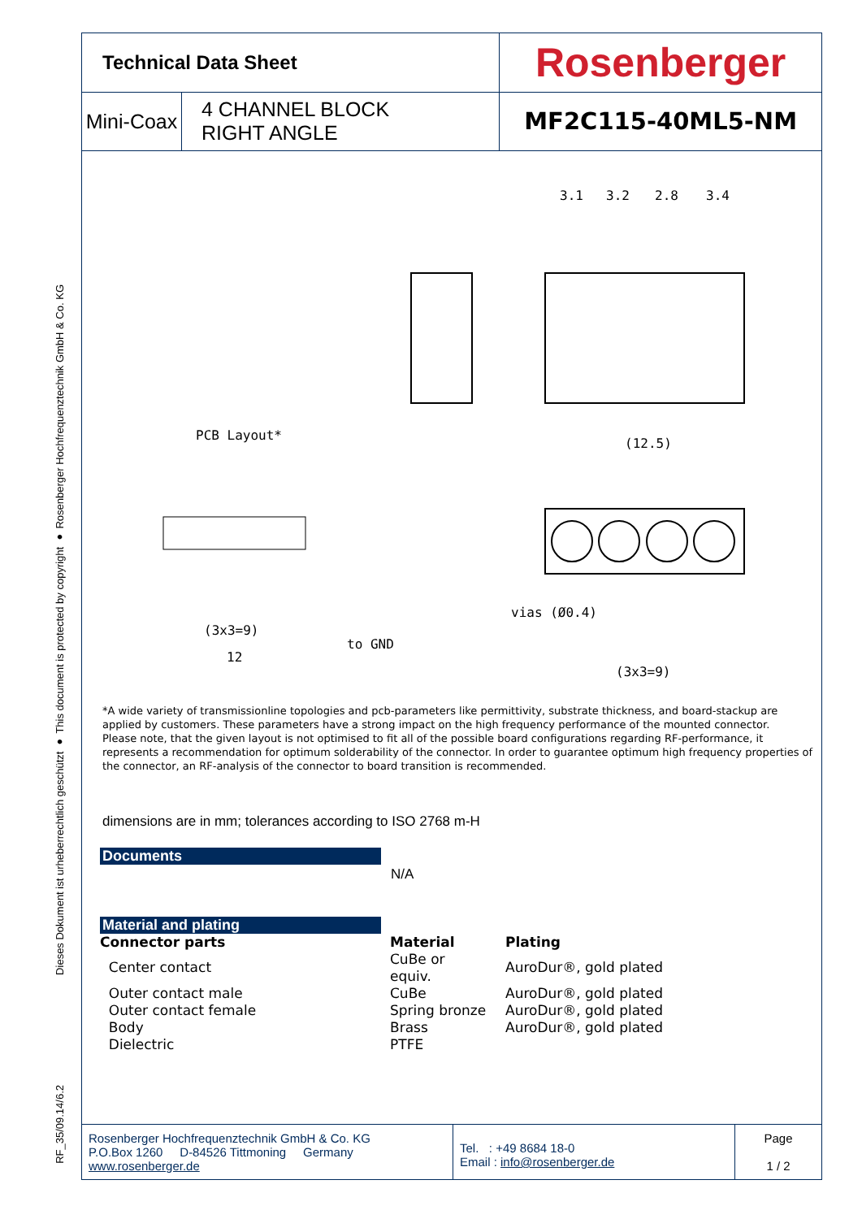Dieses Dokument ist urheberrechtlich geschützt ● This document is protected by copyright ● Rosenberger Hochfrequenztechnik GmbH & Co. KG
RF_35/09.14/6.2
| Technical Data Sheet | | Rosenberger |
| Mini-Coax | 4 CHANNEL BLOCK RIGHT ANGLE | MF2C115-40ML5-NM |
PCB Layout*
vias (Ø0.4)
to GND
3.1
3.2
2.8
3.4
(12.5)
(3x3=9)
12
(3x3=9)
*A wide variety of transmissionline topologies and pcb-parameters like permittivity, substrate thickness, and board-stackup are applied by customers. These parameters have a strong impact on the high frequency performance of the mounted connector.
Please note, that the given layout is not optimised to fit all of the possible board configurations regarding RF-performance, it represents a recommendation for optimum solderability of the connector. In order to guarantee optimum high frequency properties of the connector, an RF-analysis of the connector to board transition is recommended.
dimensions are in mm; tolerances according to ISO 2768 m-H
Documents
N/A
Material and plating
| Connector parts | Material | Plating |
| Center contact | CuBe or equiv. | AuroDur®, gold plated |
| Outer contact male | CuBe | AuroDur®, gold plated |
| Outer contact female | Spring bronze | AuroDur®, gold plated |
| Body | Brass | AuroDur®, gold plated |
| Dielectric | PTFE | |
| Rosenberger Hochfrequenztechnik GmbH & Co. KG P.O.Box 1260 D-84526 Tittmoning Germany www.rosenberger.de | Tel. : +49 8684 18-0 Email : info@rosenberger.de | Page 1 / 2 |